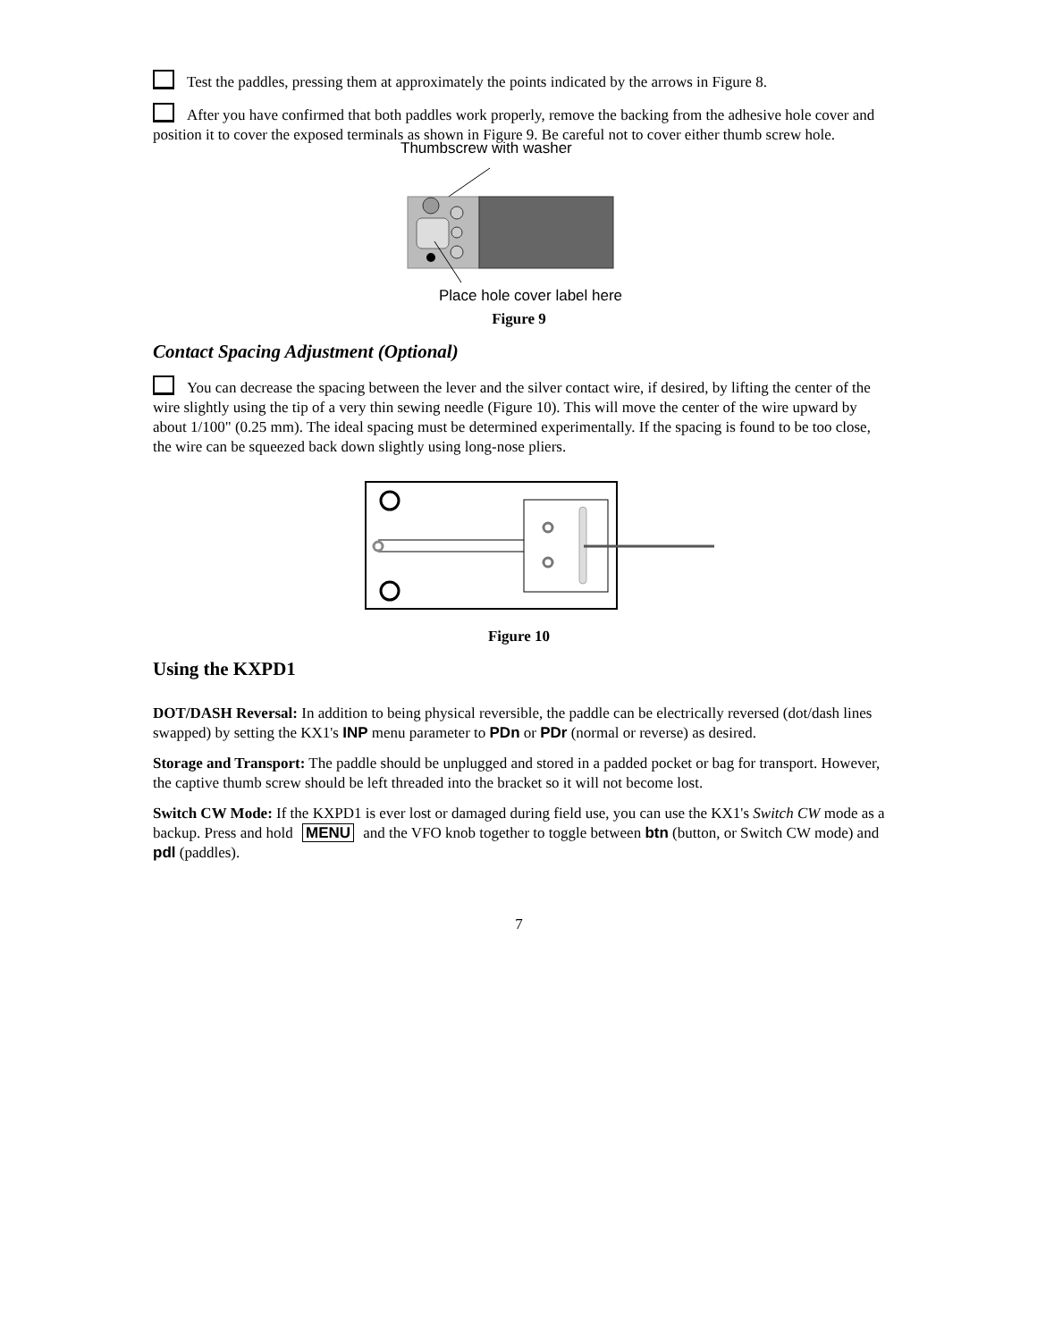Test the paddles, pressing them at approximately the points indicated by the arrows in Figure 8.
After you have confirmed that both paddles work properly, remove the backing from the adhesive hole cover and position it to cover the exposed terminals as shown in Figure 9. Be careful not to cover either thumb screw hole.
Thumbscrew with washer
Place hole cover label here
Figure 9
Contact Spacing Adjustment (Optional)
You can decrease the spacing between the lever and the silver contact wire, if desired, by lifting the center of the wire slightly using the tip of a very thin sewing needle (Figure 10). This will move the center of the wire upward by about 1/100" (0.25 mm). The ideal spacing must be determined experimentally. If the spacing is found to be too close, the wire can be squeezed back down slightly using long-nose pliers.
Figure 10
Using the KXPD1
DOT/DASH Reversal: In addition to being physical reversible, the paddle can be electrically reversed (dot/dash lines swapped) by setting the KX1's INP menu parameter to PDn or PDr (normal or reverse) as desired.
Storage and Transport: The paddle should be unplugged and stored in a padded pocket or bag for transport. However, the captive thumb screw should be left threaded into the bracket so it will not become lost.
Switch CW Mode: If the KXPD1 is ever lost or damaged during field use, you can use the KX1's Switch CW mode as a backup. Press and hold MENU and the VFO knob together to toggle between btn (button, or Switch CW mode) and pdl (paddles).
7